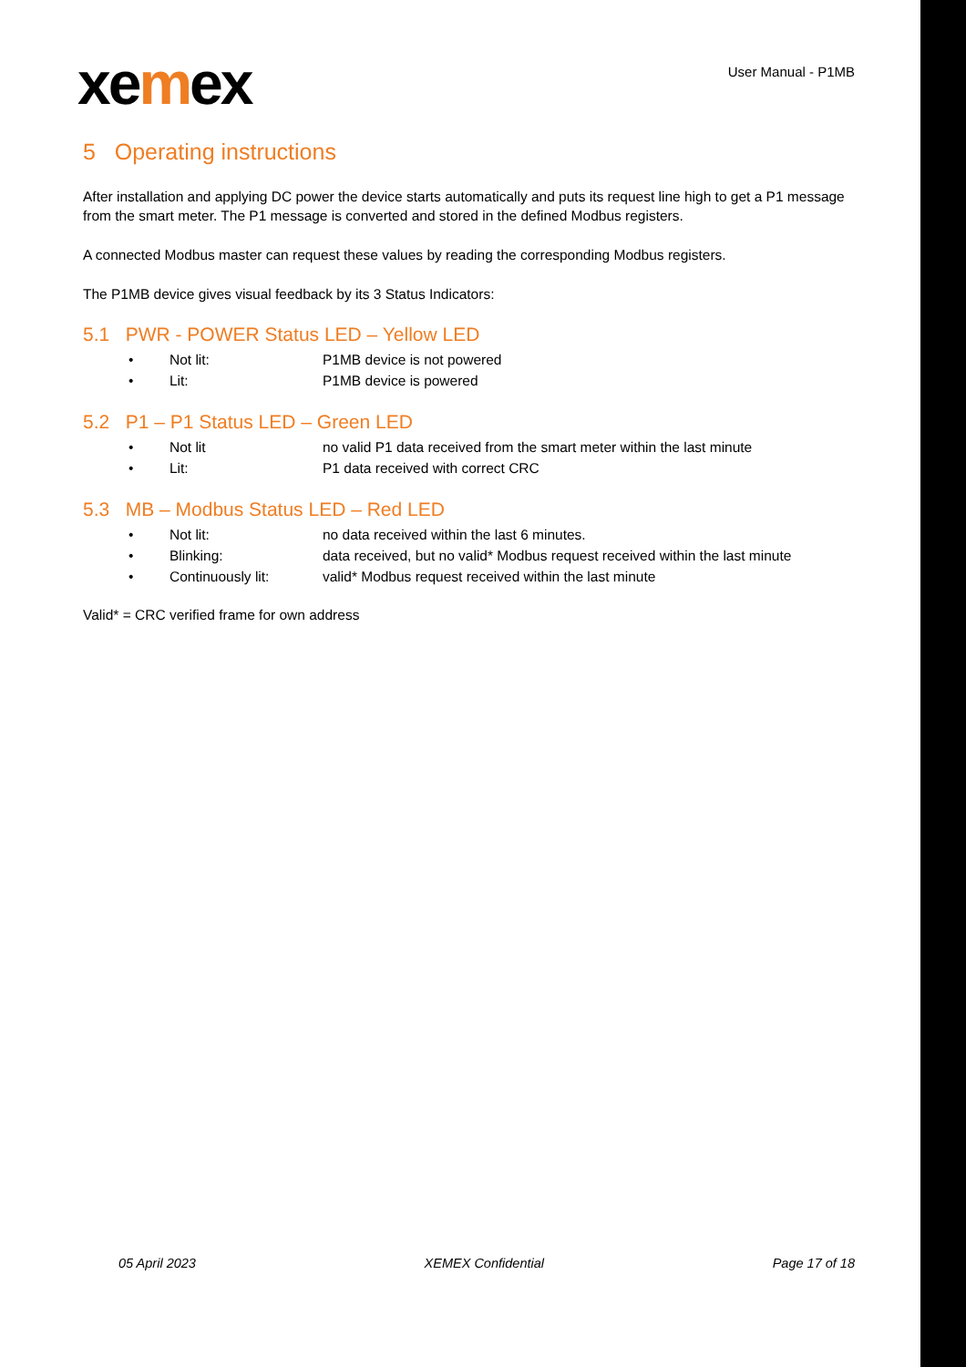xemex
User Manual - P1MB
5 Operating instructions
After installation and applying DC power the device starts automatically and puts its request line high to get a P1 message from the smart meter. The P1 message is converted and stored in the defined Modbus registers.
A connected Modbus master can request these values by reading the corresponding Modbus registers.
The P1MB device gives visual feedback by its 3 Status Indicators:
5.1 PWR - POWER Status LED – Yellow LED
• Not lit: P1MB device is not powered
• Lit: P1MB device is powered
5.2 P1 – P1 Status LED – Green LED
• Not lit no valid P1 data received from the smart meter within the last minute
• Lit: P1 data received with correct CRC
5.3 MB – Modbus Status LED – Red LED
• Not lit: no data received within the last 6 minutes.
• Blinking: data received, but no valid* Modbus request received within the last minute
• Continuously lit: valid* Modbus request received within the last minute
Valid* = CRC verified frame for own address
05 April 2023 XEMEX Confidential Page 17 of 18